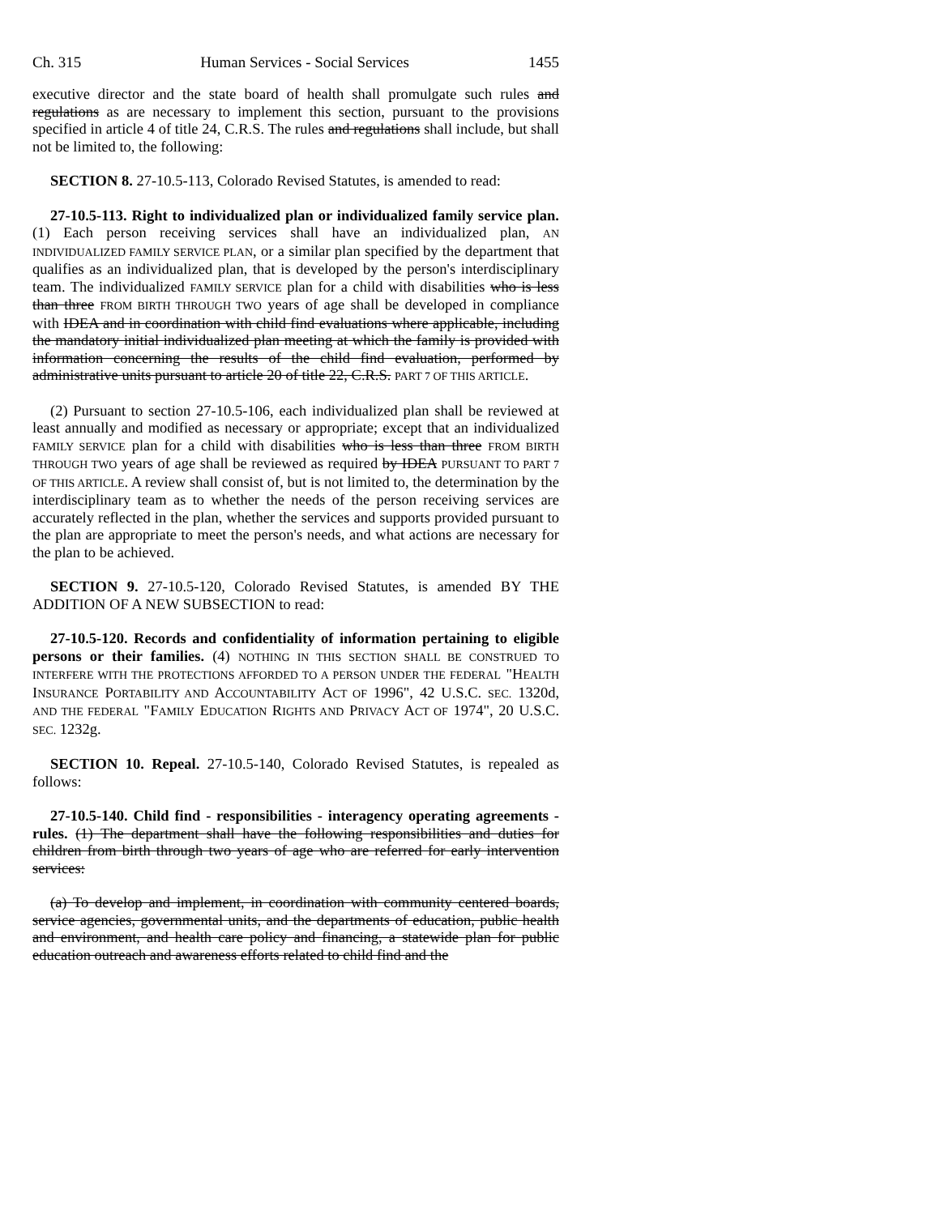Ch. 315 Human Services - Social Services 1455
executive director and the state board of health shall promulgate such rules and regulations as are necessary to implement this section, pursuant to the provisions specified in article 4 of title 24, C.R.S. The rules and regulations shall include, but shall not be limited to, the following:
SECTION 8. 27-10.5-113, Colorado Revised Statutes, is amended to read:
27-10.5-113. Right to individualized plan or individualized family service plan. (1) Each person receiving services shall have an individualized plan, AN INDIVIDUALIZED FAMILY SERVICE PLAN, or a similar plan specified by the department that qualifies as an individualized plan, that is developed by the person's interdisciplinary team. The individualized FAMILY SERVICE plan for a child with disabilities who is less than three FROM BIRTH THROUGH TWO years of age shall be developed in compliance with IDEA and in coordination with child find evaluations where applicable, including the mandatory initial individualized plan meeting at which the family is provided with information concerning the results of the child find evaluation, performed by administrative units pursuant to article 20 of title 22, C.R.S. PART 7 OF THIS ARTICLE.
(2) Pursuant to section 27-10.5-106, each individualized plan shall be reviewed at least annually and modified as necessary or appropriate; except that an individualized FAMILY SERVICE plan for a child with disabilities who is less than three FROM BIRTH THROUGH TWO years of age shall be reviewed as required by IDEA PURSUANT TO PART 7 OF THIS ARTICLE. A review shall consist of, but is not limited to, the determination by the interdisciplinary team as to whether the needs of the person receiving services are accurately reflected in the plan, whether the services and supports provided pursuant to the plan are appropriate to meet the person's needs, and what actions are necessary for the plan to be achieved.
SECTION 9. 27-10.5-120, Colorado Revised Statutes, is amended BY THE ADDITION OF A NEW SUBSECTION to read:
27-10.5-120. Records and confidentiality of information pertaining to eligible persons or their families. (4) NOTHING IN THIS SECTION SHALL BE CONSTRUED TO INTERFERE WITH THE PROTECTIONS AFFORDED TO A PERSON UNDER THE FEDERAL "HEALTH INSURANCE PORTABILITY AND ACCOUNTABILITY ACT OF 1996", 42 U.S.C. SEC. 1320d, AND THE FEDERAL "FAMILY EDUCATION RIGHTS AND PRIVACY ACT OF 1974", 20 U.S.C. SEC. 1232g.
SECTION 10. Repeal. 27-10.5-140, Colorado Revised Statutes, is repealed as follows:
27-10.5-140. Child find - responsibilities - interagency operating agreements - rules. (1) The department shall have the following responsibilities and duties for children from birth through two years of age who are referred for early intervention services:
(a) To develop and implement, in coordination with community centered boards, service agencies, governmental units, and the departments of education, public health and environment, and health care policy and financing, a statewide plan for public education outreach and awareness efforts related to child find and the